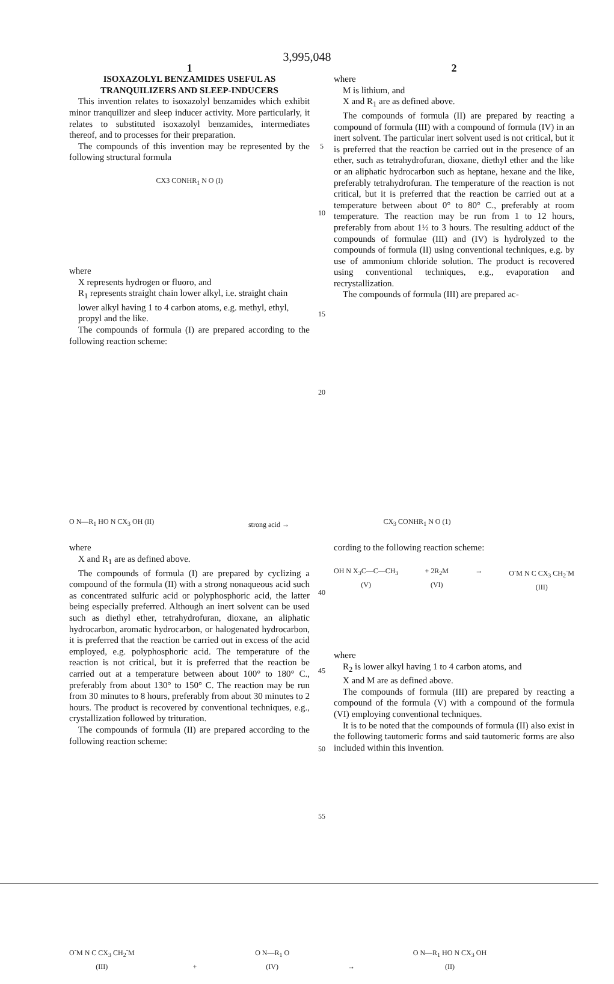3,995,048
1 2
ISOXAZOLYL BENZAMIDES USEFUL AS TRANQUILIZERS AND SLEEP-INDUCERS
This invention relates to isoxazolyl benzamides which exhibit minor tranquilizer and sleep inducer activity. More particularly, it relates to substituted isoxazolyl benzamides, intermediates thereof, and to processes for their preparation.
The compounds of this invention may be represented by the following structural formula
CX3 CONHR<sub>1</sub> N O (I)
where
X represents hydrogen or fluoro, and
R<sub>1</sub> represents straight chain lower alkyl, i.e. straight chain lower alkyl having 1 to 4 carbon atoms, e.g. methyl, ethyl, propyl and the like.
The compounds of formula (I) are prepared according to the following reaction scheme:
5
10
15
20
where
M is lithium, and
X and R<sub>1</sub> are as defined above.
The compounds of formula (II) are prepared by reacting a compound of formula (III) with a compound of formula (IV) in an inert solvent. The particular inert solvent used is not critical, but it is preferred that the reaction be carried out in the presence of an ether, such as tetrahydrofuran, dioxane, diethyl ether and the like or an aliphatic hydrocarbon such as heptane, hexane and the like, preferably tetrahydrofuran. The temperature of the reaction is not critical, but it is preferred that the reaction be carried out at a temperature between about 0° to 80° C., preferably at room temperature. The reaction may be run from 1 to 12 hours, preferably from about 1½ to 3 hours. The resulting adduct of the compounds of formulae (III) and (IV) is hydrolyzed to the compounds of formula (II) using conventional techniques, e.g. by use of ammonium chloride solution. The product is recovered using conventional techniques, e.g., evaporation and recrystallization.
The compounds of formula (III) are prepared ac-
O N—R<sub>1</sub> HO N CX<sub>3</sub> OH (II) strong acid → CX<sub>3</sub> CONHR<sub>1</sub> N O (1)
where
X and R<sub>1</sub> are as defined above.
The compounds of formula (I) are prepared by cyclizing a compound of the formula (II) with a strong nonaqueous acid such as concentrated sulfuric acid or polyphosphoric acid, the latter being especially preferred. Although an inert solvent can be used such as diethyl ether, tetrahydrofuran, dioxane, an aliphatic hydrocarbon, aromatic hydrocarbon, or halogenated hydrocarbon, it is preferred that the reaction be carried out in excess of the acid employed, e.g. polyphosphoric acid. The temperature of the reaction is not critical, but it is preferred that the reaction be carried out at a temperature between about 100° to 180° C., preferably from about 130° to 150° C. The reaction may be run from 30 minutes to 8 hours, preferably from about 30 minutes to 2 hours. The product is recovered by conventional techniques, e.g., crystallization followed by trituration.
The compounds of formula (II) are prepared according to the following reaction scheme:
40
45
50
55
cording to the following reaction scheme:
OH N X<sub>3</sub>C—C—CH<sub>3</sub>
(V) + 2R<sub>2</sub>M
(VI) → O<sup>-</sup>M N C CX<sub>3</sub> CH<sub>2</sub><sup>-</sup>M
(III)
where
R<sub>2</sub> is lower alkyl having 1 to 4 carbon atoms, and
X and M are as defined above.
The compounds of formula (III) are prepared by reacting a compound of the formula (V) with a compound of the formula (VI) employing conventional techniques.
It is to be noted that the compounds of formula (II) also exist in the following tautomeric forms and said tautomeric forms are also included within this invention.
O<sup>-</sup>M N C CX<sub>3</sub> CH<sub>2</sub><sup>-</sup>M
(III) + O N—R<sub>1</sub> O
(IV) → O N—R<sub>1</sub> HO N CX<sub>3</sub> OH
(II)